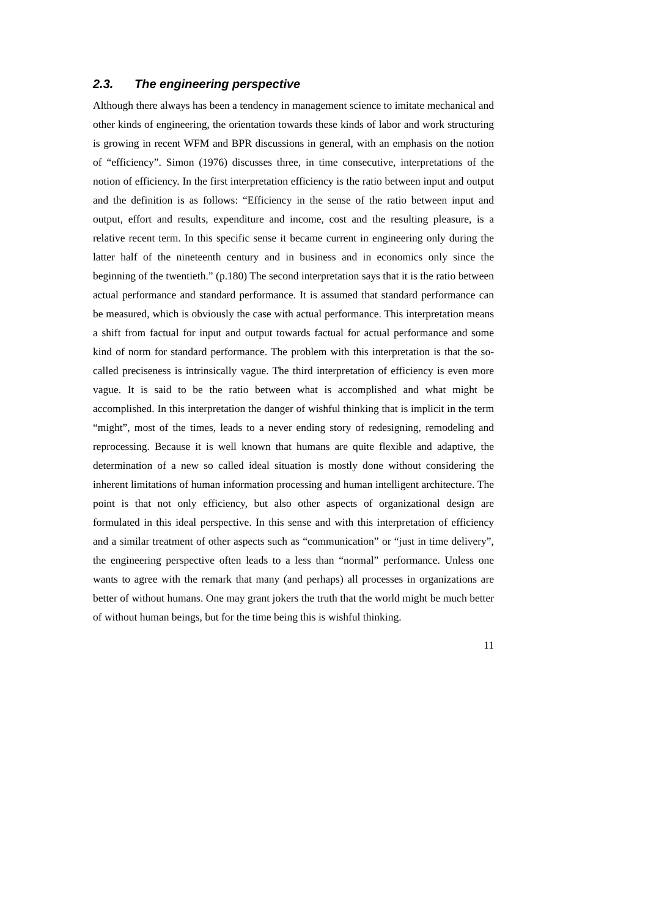2.3. The engineering perspective
Although there always has been a tendency in management science to imitate mechanical and other kinds of engineering, the orientation towards these kinds of labor and work structuring is growing in recent WFM and BPR discussions in general, with an emphasis on the notion of “efficiency”. Simon (1976) discusses three, in time consecutive, interpretations of the notion of efficiency. In the first interpretation efficiency is the ratio between input and output and the definition is as follows: “Efficiency in the sense of the ratio between input and output, effort and results, expenditure and income, cost and the resulting pleasure, is a relative recent term. In this specific sense it became current in engineering only during the latter half of the nineteenth century and in business and in economics only since the beginning of the twentieth.” (p.180) The second interpretation says that it is the ratio between actual performance and standard performance. It is assumed that standard performance can be measured, which is obviously the case with actual performance. This interpretation means a shift from factual for input and output towards factual for actual performance and some kind of norm for standard performance. The problem with this interpretation is that the so-called preciseness is intrinsically vague. The third interpretation of efficiency is even more vague. It is said to be the ratio between what is accomplished and what might be accomplished. In this interpretation the danger of wishful thinking that is implicit in the term “might”, most of the times, leads to a never ending story of redesigning, remodeling and reprocessing. Because it is well known that humans are quite flexible and adaptive, the determination of a new so called ideal situation is mostly done without considering the inherent limitations of human information processing and human intelligent architecture. The point is that not only efficiency, but also other aspects of organizational design are formulated in this ideal perspective. In this sense and with this interpretation of efficiency and a similar treatment of other aspects such as “communication” or “just in time delivery”, the engineering perspective often leads to a less than “normal” performance. Unless one wants to agree with the remark that many (and perhaps) all processes in organizations are better of without humans. One may grant jokers the truth that the world might be much better of without human beings, but for the time being this is wishful thinking.
11